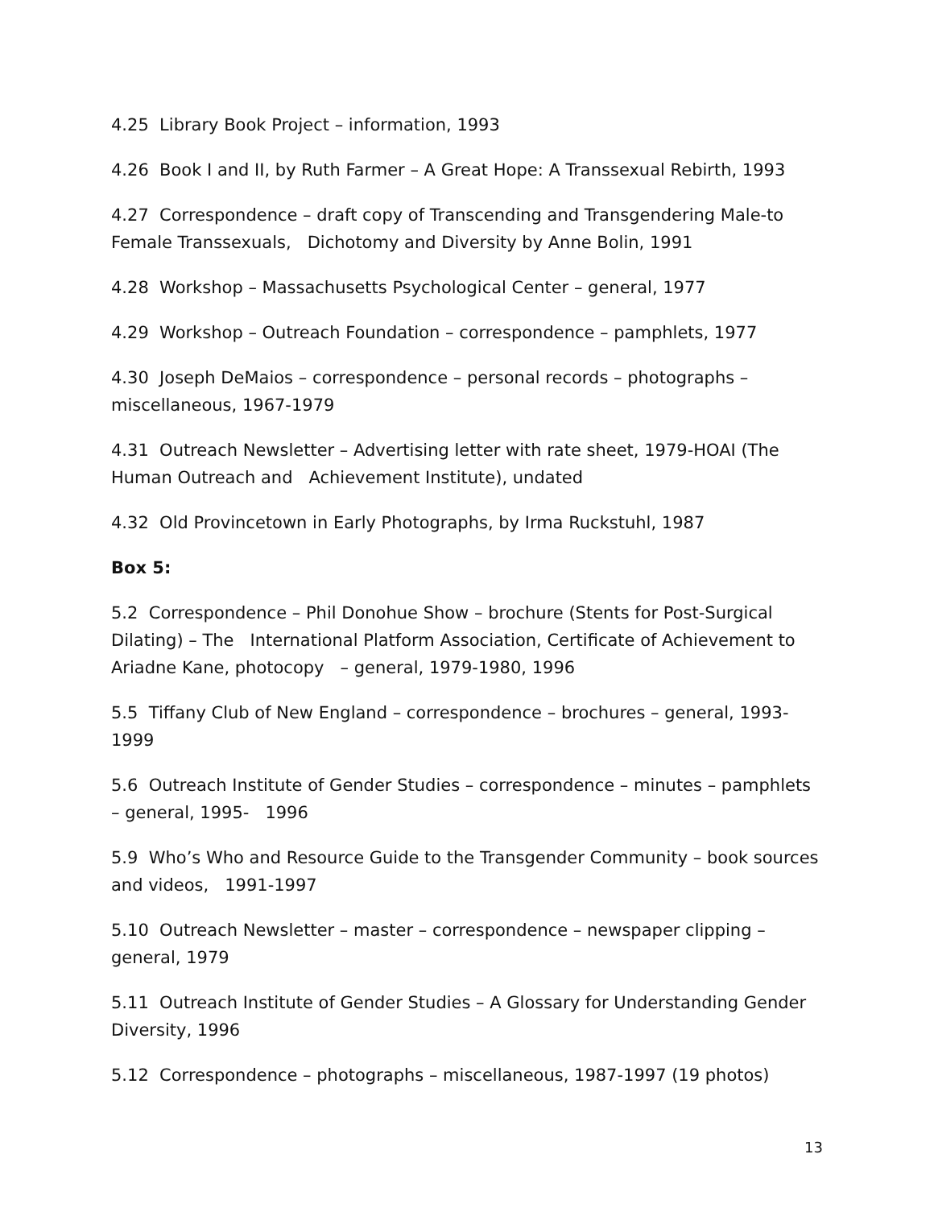4.25 Library Book Project – information, 1993
4.26 Book I and II, by Ruth Farmer – A Great Hope: A Transsexual Rebirth, 1993
4.27 Correspondence – draft copy of Transcending and Transgendering Male-to Female Transsexuals, Dichotomy and Diversity by Anne Bolin, 1991
4.28 Workshop – Massachusetts Psychological Center – general, 1977
4.29 Workshop – Outreach Foundation – correspondence – pamphlets, 1977
4.30 Joseph DeMaios – correspondence – personal records – photographs – miscellaneous, 1967-1979
4.31 Outreach Newsletter – Advertising letter with rate sheet, 1979-HOAI (The Human Outreach and Achievement Institute), undated
4.32 Old Provincetown in Early Photographs, by Irma Ruckstuhl, 1987
Box 5:
5.2 Correspondence – Phil Donohue Show – brochure (Stents for Post-Surgical Dilating) – The International Platform Association, Certificate of Achievement to Ariadne Kane, photocopy – general, 1979-1980, 1996
5.5 Tiffany Club of New England – correspondence – brochures – general, 1993-1999
5.6 Outreach Institute of Gender Studies – correspondence – minutes – pamphlets – general, 1995- 1996
5.9 Who’s Who and Resource Guide to the Transgender Community – book sources and videos, 1991-1997
5.10 Outreach Newsletter – master – correspondence – newspaper clipping – general, 1979
5.11 Outreach Institute of Gender Studies – A Glossary for Understanding Gender Diversity, 1996
5.12 Correspondence – photographs – miscellaneous, 1987-1997 (19 photos)
13